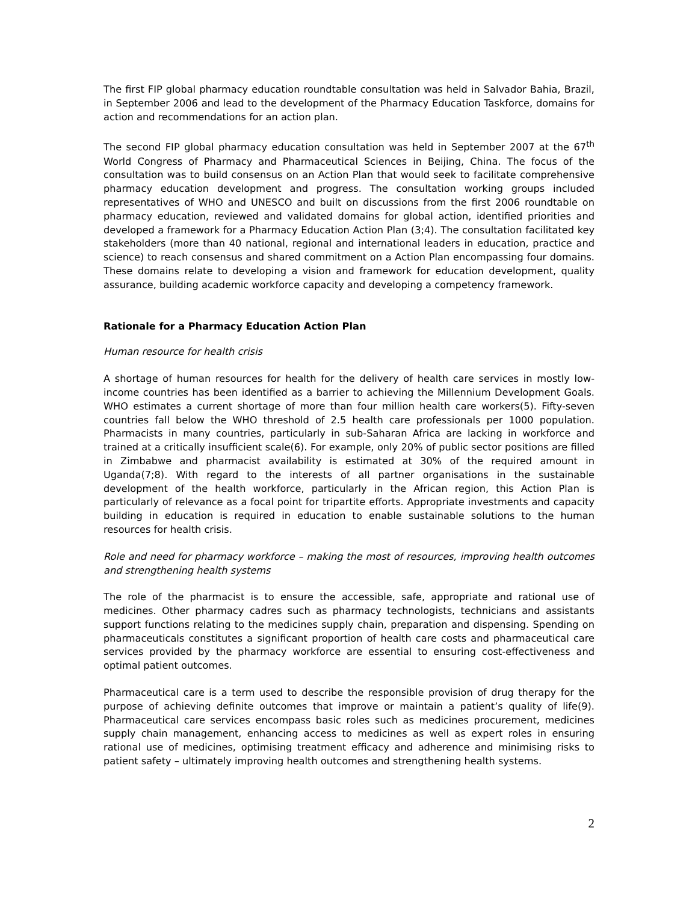The first FIP global pharmacy education roundtable consultation was held in Salvador Bahia, Brazil, in September 2006 and lead to the development of the Pharmacy Education Taskforce, domains for action and recommendations for an action plan.
The second FIP global pharmacy education consultation was held in September 2007 at the 67<sup>th</sup> World Congress of Pharmacy and Pharmaceutical Sciences in Beijing, China. The focus of the consultation was to build consensus on an Action Plan that would seek to facilitate comprehensive pharmacy education development and progress. The consultation working groups included representatives of WHO and UNESCO and built on discussions from the first 2006 roundtable on pharmacy education, reviewed and validated domains for global action, identified priorities and developed a framework for a Pharmacy Education Action Plan (3;4). The consultation facilitated key stakeholders (more than 40 national, regional and international leaders in education, practice and science) to reach consensus and shared commitment on a Action Plan encompassing four domains. These domains relate to developing a vision and framework for education development, quality assurance, building academic workforce capacity and developing a competency framework.
Rationale for a Pharmacy Education Action Plan
Human resource for health crisis
A shortage of human resources for health for the delivery of health care services in mostly low-income countries has been identified as a barrier to achieving the Millennium Development Goals. WHO estimates a current shortage of more than four million health care workers(5). Fifty-seven countries fall below the WHO threshold of 2.5 health care professionals per 1000 population. Pharmacists in many countries, particularly in sub-Saharan Africa are lacking in workforce and trained at a critically insufficient scale(6). For example, only 20% of public sector positions are filled in Zimbabwe and pharmacist availability is estimated at 30% of the required amount in Uganda(7;8). With regard to the interests of all partner organisations in the sustainable development of the health workforce, particularly in the African region, this Action Plan is particularly of relevance as a focal point for tripartite efforts. Appropriate investments and capacity building in education is required in education to enable sustainable solutions to the human resources for health crisis.
Role and need for pharmacy workforce – making the most of resources, improving health outcomes and strengthening health systems
The role of the pharmacist is to ensure the accessible, safe, appropriate and rational use of medicines. Other pharmacy cadres such as pharmacy technologists, technicians and assistants support functions relating to the medicines supply chain, preparation and dispensing. Spending on pharmaceuticals constitutes a significant proportion of health care costs and pharmaceutical care services provided by the pharmacy workforce are essential to ensuring cost-effectiveness and optimal patient outcomes.
Pharmaceutical care is a term used to describe the responsible provision of drug therapy for the purpose of achieving definite outcomes that improve or maintain a patient’s quality of life(9). Pharmaceutical care services encompass basic roles such as medicines procurement, medicines supply chain management, enhancing access to medicines as well as expert roles in ensuring rational use of medicines, optimising treatment efficacy and adherence and minimising risks to patient safety – ultimately improving health outcomes and strengthening health systems.
2